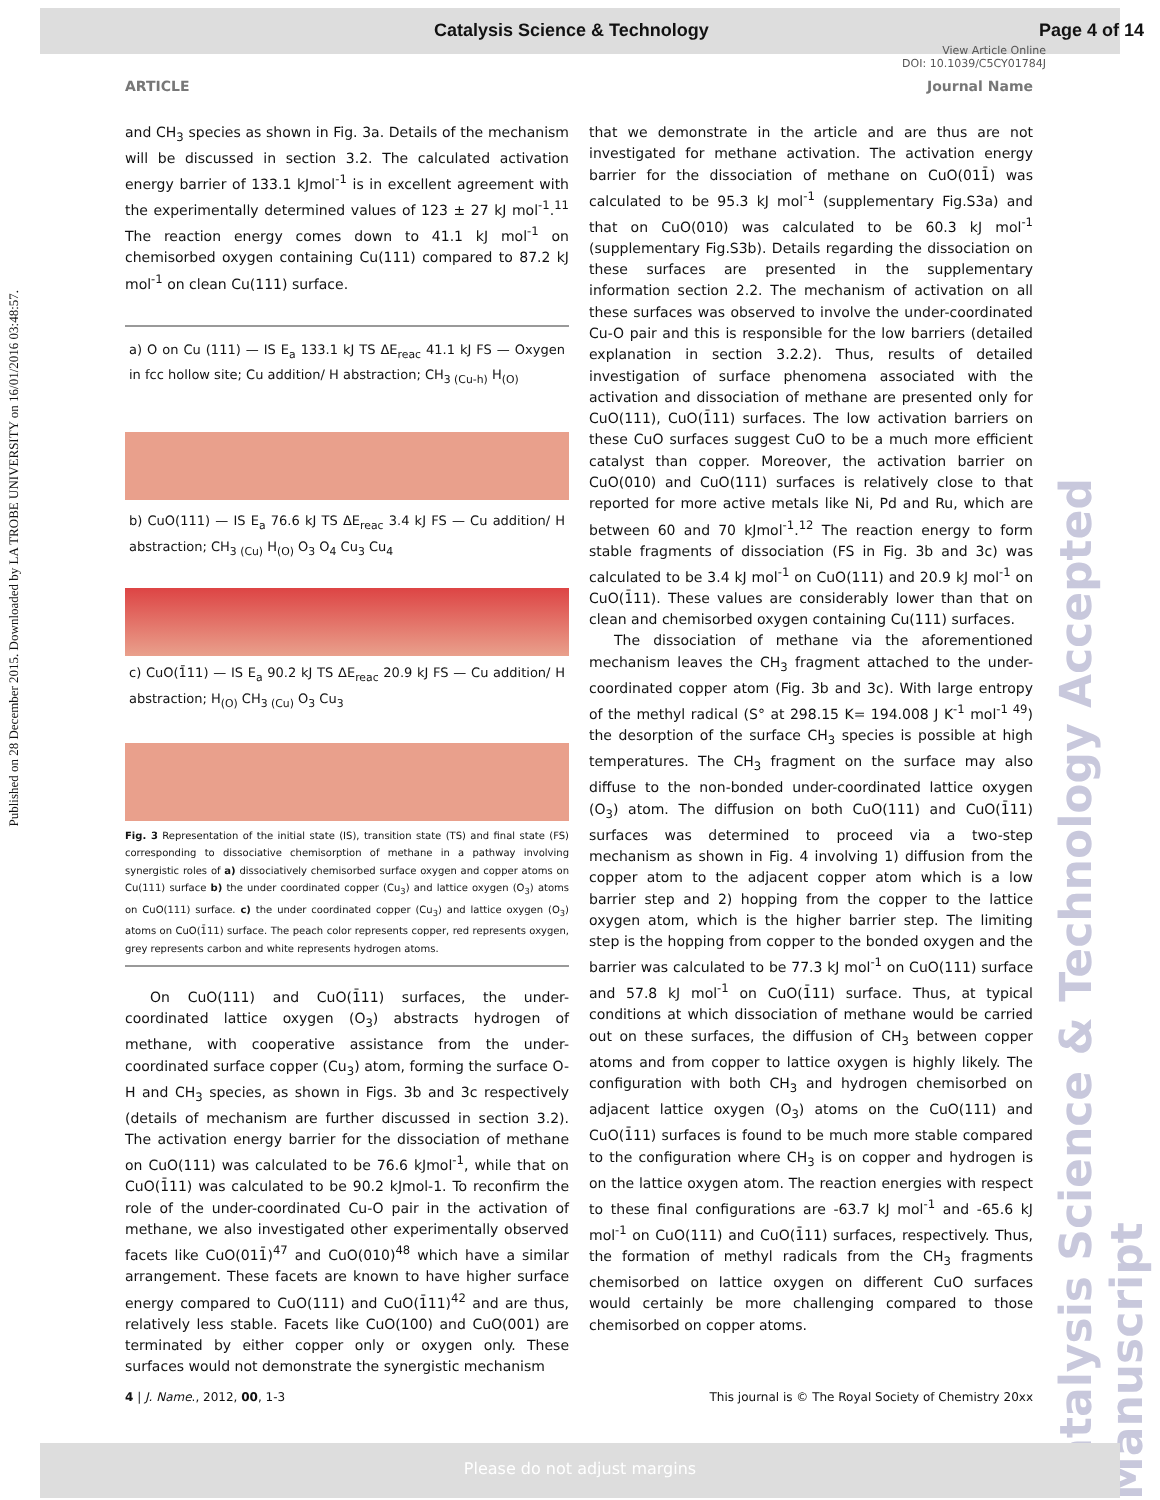Catalysis Science & Technology Page 4 of 14
View Article Online
DOI: 10.1039/C5CY01784J
ARTICLE Journal Name
Published on 28 December 2015. Downloaded by LA TROBE UNIVERSITY on 16/01/2016 03:48:57.
Catalysis Science & Technology Accepted Manuscript
and CH<sub>3</sub> species as shown in Fig. 3a. Details of the mechanism will be discussed in section 3.2. The calculated activation energy barrier of 133.1 kJmol<sup>-1</sup> is in excellent agreement with the experimentally determined values of 123 ± 27 kJ mol<sup>-1</sup>.<sup>11</sup> The reaction energy comes down to 41.1 kJ mol<sup>-1</sup> on chemisorbed oxygen containing Cu(111) compared to 87.2 kJ mol<sup>-1</sup> on clean Cu(111) surface.
a) O on Cu (111) — IS E<sub>a</sub> 133.1 kJ TS ΔE<sub>reac</sub> 41.1 kJ FS — Oxygen in fcc hollow site; Cu addition/ H abstraction; CH<sub>3 (Cu-h)</sub> H<sub>(O)</sub>
b) CuO(111) — IS E<sub>a</sub> 76.6 kJ TS ΔE<sub>reac</sub> 3.4 kJ FS — Cu addition/ H abstraction; CH<sub>3 (Cu)</sub> H<sub>(O)</sub> O<sub>3</sub> O<sub>4</sub> Cu<sub>3</sub> Cu<sub>4</sub>
c) CuO(1̄11) — IS E<sub>a</sub> 90.2 kJ TS ΔE<sub>reac</sub> 20.9 kJ FS — Cu addition/ H abstraction; H<sub>(O)</sub> CH<sub>3 (Cu)</sub> O<sub>3</sub> Cu<sub>3</sub>
Fig. 3 Representation of the initial state (IS), transition state (TS) and final state (FS) corresponding to dissociative chemisorption of methane in a pathway involving synergistic roles of a) dissociatively chemisorbed surface oxygen and copper atoms on Cu(111) surface b) the under coordinated copper (Cu<sub>3</sub>) and lattice oxygen (O<sub>3</sub>) atoms on CuO(111) surface. c) the under coordinated copper (Cu<sub>3</sub>) and lattice oxygen (O<sub>3</sub>) atoms on CuO(1̄11) surface. The peach color represents copper, red represents oxygen, grey represents carbon and white represents hydrogen atoms.
On CuO(111) and CuO(1̄11) surfaces, the under-coordinated lattice oxygen (O<sub>3</sub>) abstracts hydrogen of methane, with cooperative assistance from the under-coordinated surface copper (Cu<sub>3</sub>) atom, forming the surface O-H and CH<sub>3</sub> species, as shown in Figs. 3b and 3c respectively (details of mechanism are further discussed in section 3.2). The activation energy barrier for the dissociation of methane on CuO(111) was calculated to be 76.6 kJmol<sup>-1</sup>, while that on CuO(1̄11) was calculated to be 90.2 kJmol-1. To reconfirm the role of the under-coordinated Cu-O pair in the activation of methane, we also investigated other experimentally observed facets like CuO(011̄)<sup>47</sup> and CuO(010)<sup>48</sup> which have a similar arrangement. These facets are known to have higher surface energy compared to CuO(111) and CuO(1̄11)<sup>42</sup> and are thus, relatively less stable. Facets like CuO(100) and CuO(001) are terminated by either copper only or oxygen only. These surfaces would not demonstrate the synergistic mechanism
that we demonstrate in the article and are thus are not investigated for methane activation. The activation energy barrier for the dissociation of methane on CuO(011̄) was calculated to be 95.3 kJ mol<sup>-1</sup> (supplementary Fig.S3a) and that on CuO(010) was calculated to be 60.3 kJ mol<sup>-1</sup> (supplementary Fig.S3b). Details regarding the dissociation on these surfaces are presented in the supplementary information section 2.2. The mechanism of activation on all these surfaces was observed to involve the under-coordinated Cu-O pair and this is responsible for the low barriers (detailed explanation in section 3.2.2). Thus, results of detailed investigation of surface phenomena associated with the activation and dissociation of methane are presented only for CuO(111), CuO(1̄11) surfaces. The low activation barriers on these CuO surfaces suggest CuO to be a much more efficient catalyst than copper. Moreover, the activation barrier on CuO(010) and CuO(111) surfaces is relatively close to that reported for more active metals like Ni, Pd and Ru, which are between 60 and 70 kJmol<sup>-1</sup>.<sup>12</sup> The reaction energy to form stable fragments of dissociation (FS in Fig. 3b and 3c) was calculated to be 3.4 kJ mol<sup>-1</sup> on CuO(111) and 20.9 kJ mol<sup>-1</sup> on CuO(1̄11). These values are considerably lower than that on clean and chemisorbed oxygen containing Cu(111) surfaces.
The dissociation of methane via the aforementioned mechanism leaves the CH<sub>3</sub> fragment attached to the under-coordinated copper atom (Fig. 3b and 3c). With large entropy of the methyl radical (S° at 298.15 K= 194.008 J K<sup>-1</sup> mol<sup>-1 49</sup>) the desorption of the surface CH<sub>3</sub> species is possible at high temperatures. The CH<sub>3</sub> fragment on the surface may also diffuse to the non-bonded under-coordinated lattice oxygen (O<sub>3</sub>) atom. The diffusion on both CuO(111) and CuO(1̄11) surfaces was determined to proceed via a two-step mechanism as shown in Fig. 4 involving 1) diffusion from the copper atom to the adjacent copper atom which is a low barrier step and 2) hopping from the copper to the lattice oxygen atom, which is the higher barrier step. The limiting step is the hopping from copper to the bonded oxygen and the barrier was calculated to be 77.3 kJ mol<sup>-1</sup> on CuO(111) surface and 57.8 kJ mol<sup>-1</sup> on CuO(1̄11) surface. Thus, at typical conditions at which dissociation of methane would be carried out on these surfaces, the diffusion of CH<sub>3</sub> between copper atoms and from copper to lattice oxygen is highly likely. The configuration with both CH<sub>3</sub> and hydrogen chemisorbed on adjacent lattice oxygen (O<sub>3</sub>) atoms on the CuO(111) and CuO(1̄11) surfaces is found to be much more stable compared to the configuration where CH<sub>3</sub> is on copper and hydrogen is on the lattice oxygen atom. The reaction energies with respect to these final configurations are -63.7 kJ mol<sup>-1</sup> and -65.6 kJ mol<sup>-1</sup> on CuO(111) and CuO(1̄11) surfaces, respectively. Thus, the formation of methyl radicals from the CH<sub>3</sub> fragments chemisorbed on lattice oxygen on different CuO surfaces would certainly be more challenging compared to those chemisorbed on copper atoms.
4 | J. Name., 2012, 00, 1-3 This journal is © The Royal Society of Chemistry 20xx
Please do not adjust margins